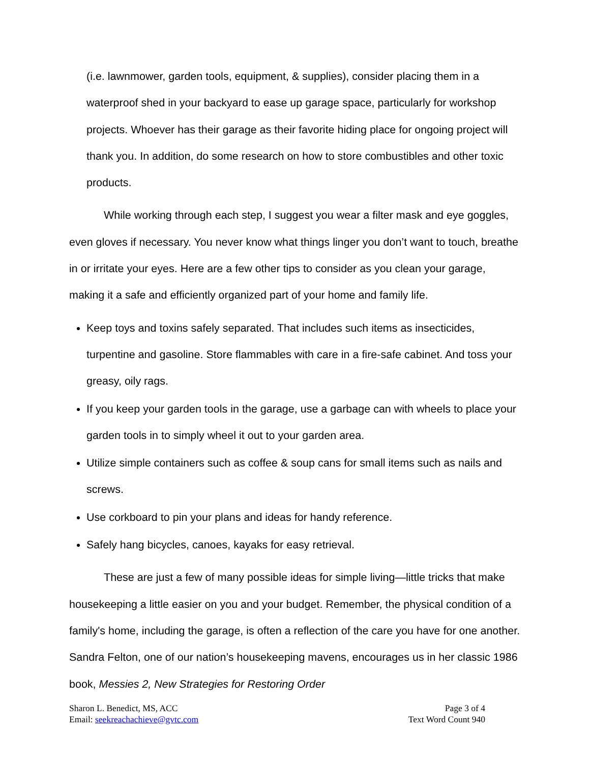(i.e. lawnmower, garden tools, equipment, & supplies), consider placing them in a waterproof shed in your backyard to ease up garage space, particularly for workshop projects. Whoever has their garage as their favorite hiding place for ongoing project will thank you. In addition, do some research on how to store combustibles and other toxic products.
While working through each step, I suggest you wear a filter mask and eye goggles, even gloves if necessary. You never know what things linger you don’t want to touch, breathe in or irritate your eyes. Here are a few other tips to consider as you clean your garage, making it a safe and efficiently organized part of your home and family life.
Keep toys and toxins safely separated. That includes such items as insecticides, turpentine and gasoline. Store flammables with care in a fire-safe cabinet. And toss your greasy, oily rags.
If you keep your garden tools in the garage, use a garbage can with wheels to place your garden tools in to simply wheel it out to your garden area.
Utilize simple containers such as coffee & soup cans for small items such as nails and screws.
Use corkboard to pin your plans and ideas for handy reference.
Safely hang bicycles, canoes, kayaks for easy retrieval.
These are just a few of many possible ideas for simple living—little tricks that make housekeeping a little easier on you and your budget. Remember, the physical condition of a family's home, including the garage, is often a reflection of the care you have for one another. Sandra Felton, one of our nation’s housekeeping mavens, encourages us in her classic 1986 book, Messies 2, New Strategies for Restoring Order
Sharon L. Benedict, MS, ACC
Email: seekreachachieve@gvtc.com
Page 3 of 4
Text Word Count 940